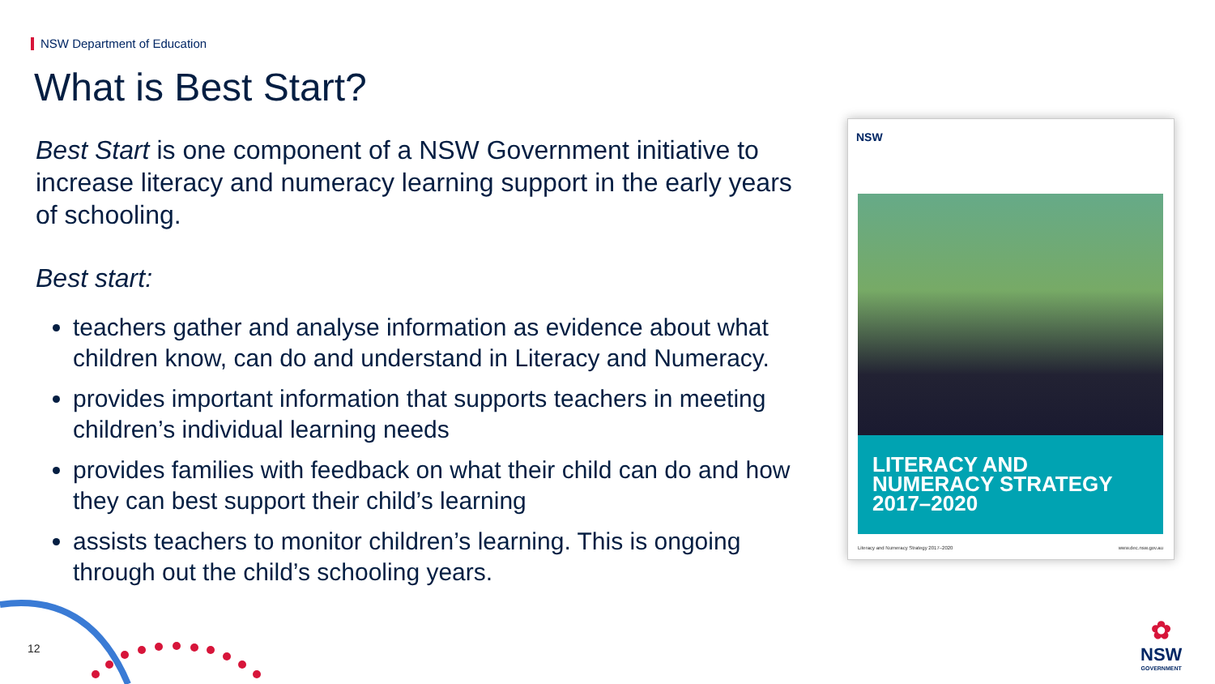NSW Department of Education
What is Best Start?
Best Start is one component of a NSW Government initiative to increase literacy and numeracy learning support in the early years of schooling.
Best start:
teachers gather and analyse information as evidence about what children know, can do and understand in Literacy and Numeracy.
provides important information that supports teachers in meeting children’s individual learning needs
provides families with feedback on what their child can do and how they can best support their child’s learning
assists teachers to monitor children’s learning. This is ongoing through out the child’s schooling years.
NSW
LITERACY AND NUMERACY STRATEGY 2017–2020
Literacy and Numeracy Strategy 2017–2020 www.dec.nsw.gov.au
12
✿
NSW
GOVERNMENT